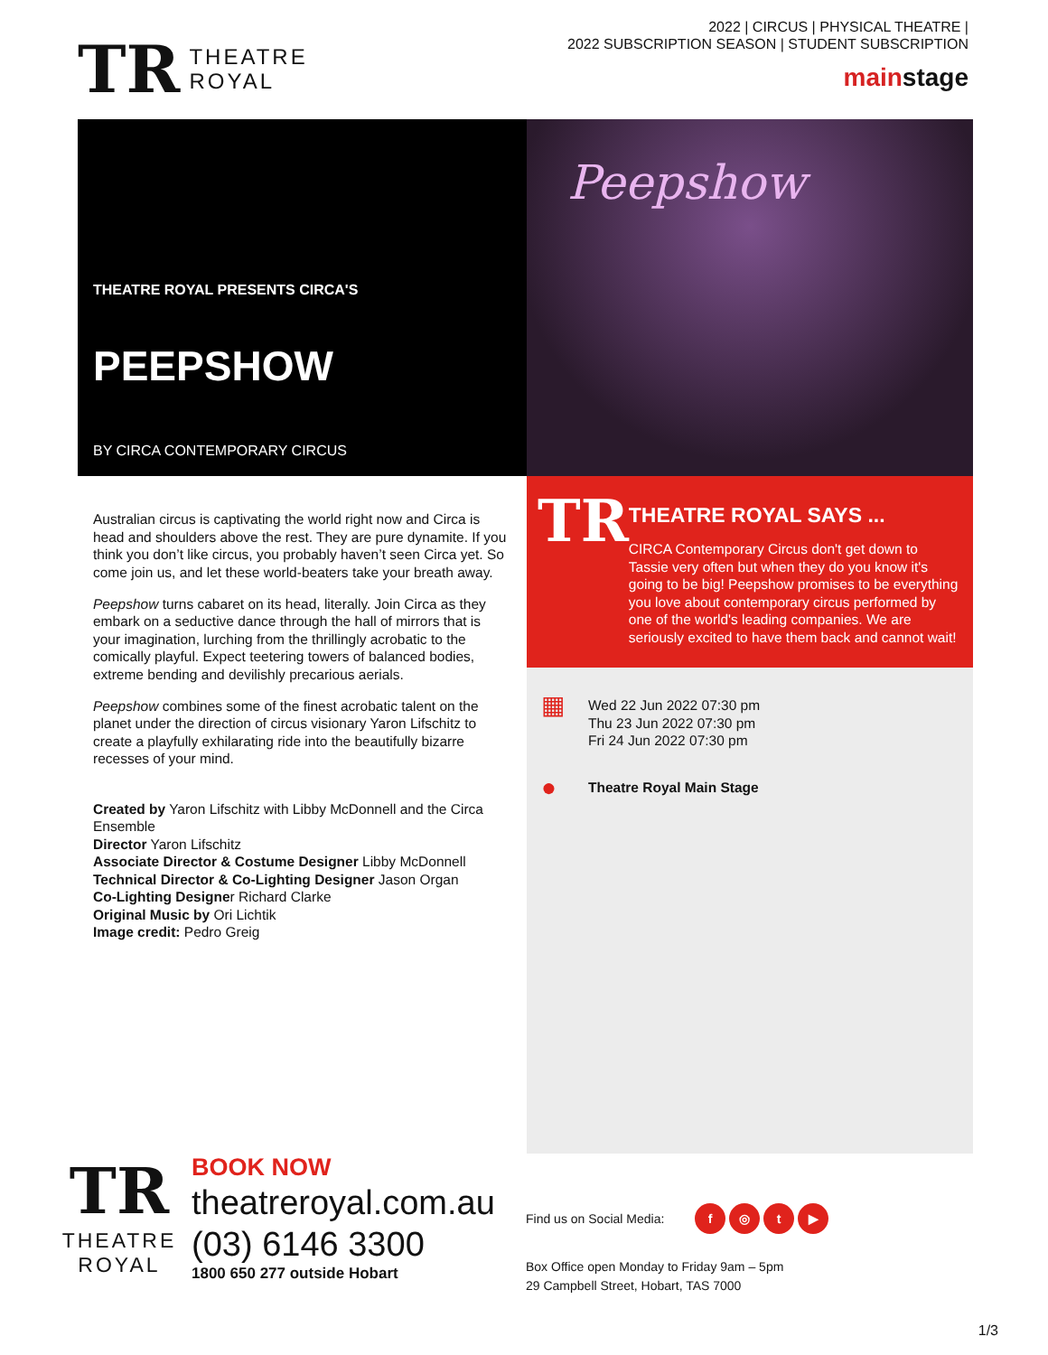TR
THEATRE
ROYAL
2022 | CIRCUS | PHYSICAL THEATRE |
2022 SUBSCRIPTION SEASON | STUDENT SUBSCRIPTION
mainstage
THEATRE ROYAL PRESENTS CIRCA'S
PEEPSHOW
BY CIRCA CONTEMPORARY CIRCUS
Peepshow
Australian circus is captivating the world right now and Circa is head and shoulders above the rest. They are pure dynamite. If you think you don’t like circus, you probably haven’t seen Circa yet. So come join us, and let these world-beaters take your breath away.
Peepshow turns cabaret on its head, literally. Join Circa as they embark on a seductive dance through the hall of mirrors that is your imagination, lurching from the thrillingly acrobatic to the comically playful. Expect teetering towers of balanced bodies, extreme bending and devilishly precarious aerials.
Peepshow combines some of the finest acrobatic talent on the planet under the direction of circus visionary Yaron Lifschitz to create a playfully exhilarating ride into the beautifully bizarre recesses of your mind.
Created by Yaron Lifschitz with Libby McDonnell and the Circa Ensemble
Director Yaron Lifschitz
Associate Director & Costume Designer Libby McDonnell
Technical Director & Co-Lighting Designer Jason Organ
Co-Lighting Designer Richard Clarke
Original Music by Ori Lichtik
Image credit: Pedro Greig
TR
THEATRE ROYAL SAYS ...
CIRCA Contemporary Circus don't get down to Tassie very often but when they do you know it's going to be big! Peepshow promises to be everything you love about contemporary circus performed by one of the world's leading companies. We are seriously excited to have them back and cannot wait!
▦
Wed 22 Jun 2022 07:30 pm
Thu 23 Jun 2022 07:30 pm
Fri 24 Jun 2022 07:30 pm
●
Theatre Royal Main Stage
TR
THEATRE
ROYAL
BOOK NOW
theatreroyal.com.au
(03) 6146 3300
1800 650 277 outside Hobart
Find us on Social Media: f ◎ t ▶
Box Office open Monday to Friday 9am – 5pm
29 Campbell Street, Hobart, TAS 7000
1/3